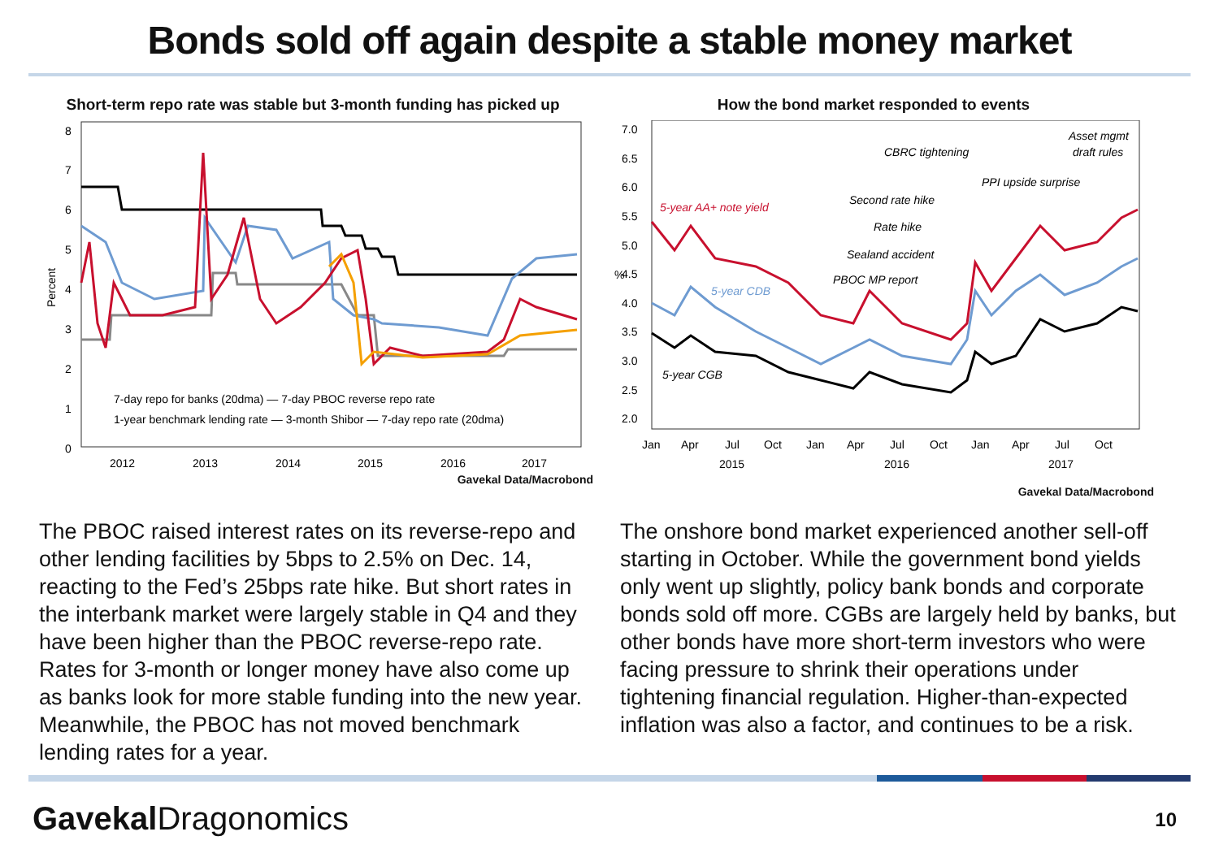Bonds sold off again despite a stable money market
Short-term repo rate was stable but 3-month funding has picked up
8
7
6
5
4
3
2
1
0
Percent
7-day repo for banks (20dma) — 7-day PBOC reverse repo rate
1-year benchmark lending rate — 3-month Shibor — 7-day repo rate (20dma)
2012
2013
2014
2015
2016
2017
Gavekal Data/Macrobond
How the bond market responded to events
7.0
6.5
6.0
5.5
5.0
4.5
4.0
3.5
3.0
2.5
2.0
%
5-year AA+ note yield
5-year CDB
5-year CGB
CBRC tightening
Second rate hike
Rate hike
Sealand accident
PBOC MP report
PPI upside surprise
Asset mgmt
draft rules
Jan
Apr
Jul
Oct
Jan
Apr
Jul
Oct
Jan
Apr
Jul
Oct
2015
2016
2017
Gavekal Data/Macrobond
The PBOC raised interest rates on its reverse-repo and other lending facilities by 5bps to 2.5% on Dec. 14, reacting to the Fed’s 25bps rate hike. But short rates in the interbank market were largely stable in Q4 and they have been higher than the PBOC reverse-repo rate. Rates for 3-month or longer money have also come up as banks look for more stable funding into the new year. Meanwhile, the PBOC has not moved benchmark lending rates for a year.
The onshore bond market experienced another sell-off starting in October. While the government bond yields only went up slightly, policy bank bonds and corporate bonds sold off more. CGBs are largely held by banks, but other bonds have more short-term investors who were facing pressure to shrink their operations under tightening financial regulation. Higher-than-expected inflation was also a factor, and continues to be a risk.
Gavekal Dragonomics 10